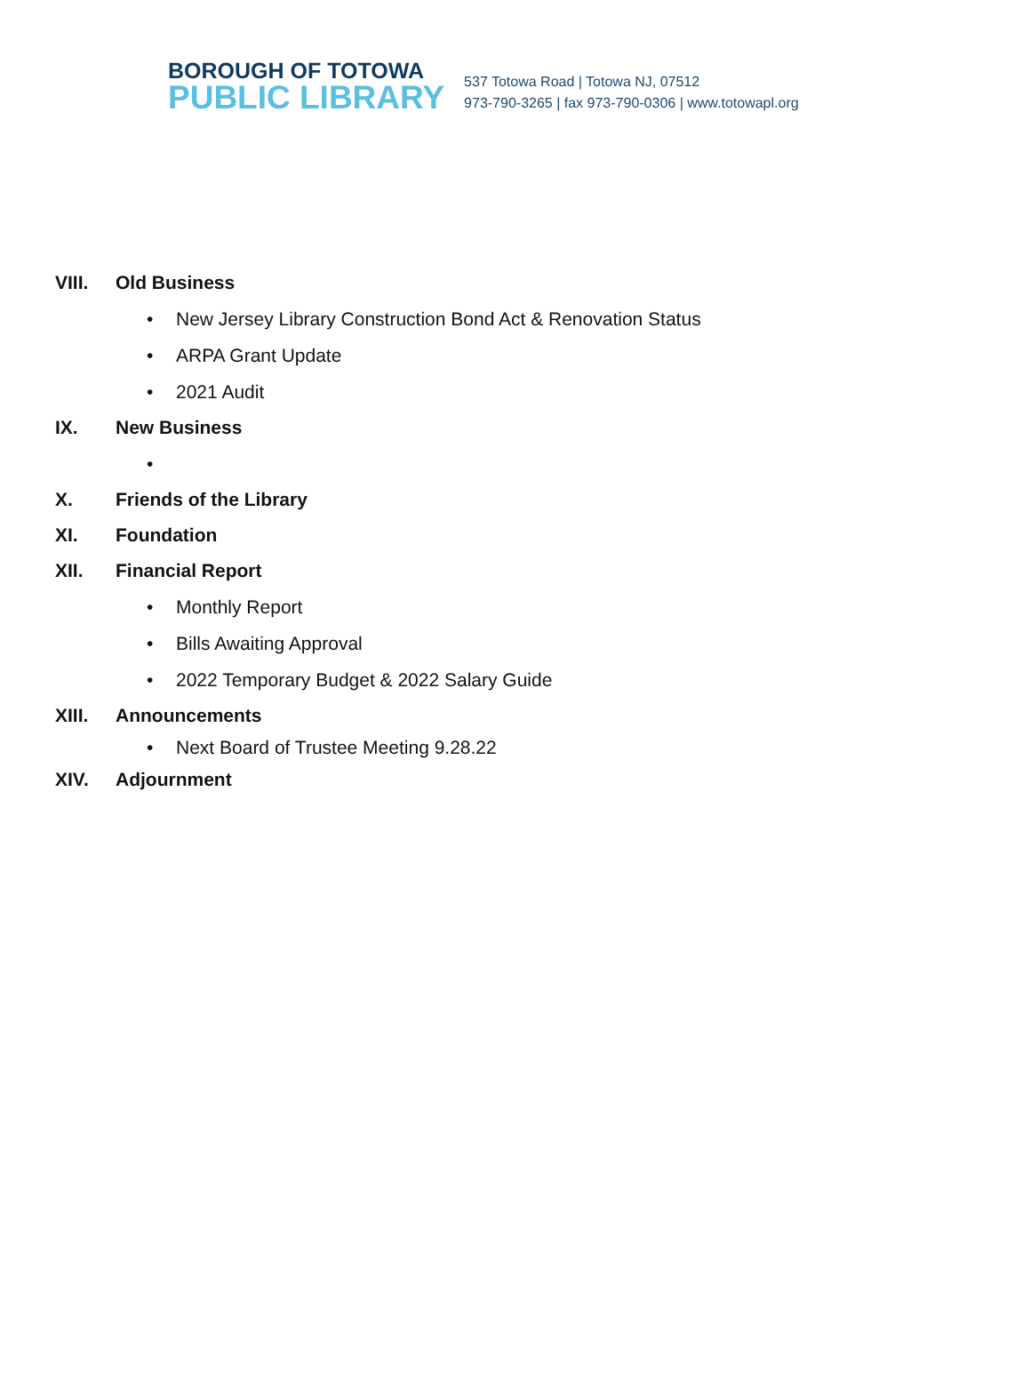BOROUGH OF TOTOWA
PUBLIC LIBRARY
537 Totowa Road | Totowa NJ, 07512
973-790-3265 | fax 973-790-0306 | www.totowapl.org
VIII. Old Business
• New Jersey Library Construction Bond Act & Renovation Status
• ARPA Grant Update
• 2021 Audit
IX. New Business
•
X. Friends of the Library
XI. Foundation
XII. Financial Report
• Monthly Report
• Bills Awaiting Approval
• 2022 Temporary Budget & 2022 Salary Guide
XIII. Announcements
• Next Board of Trustee Meeting 9.28.22
XIV. Adjournment